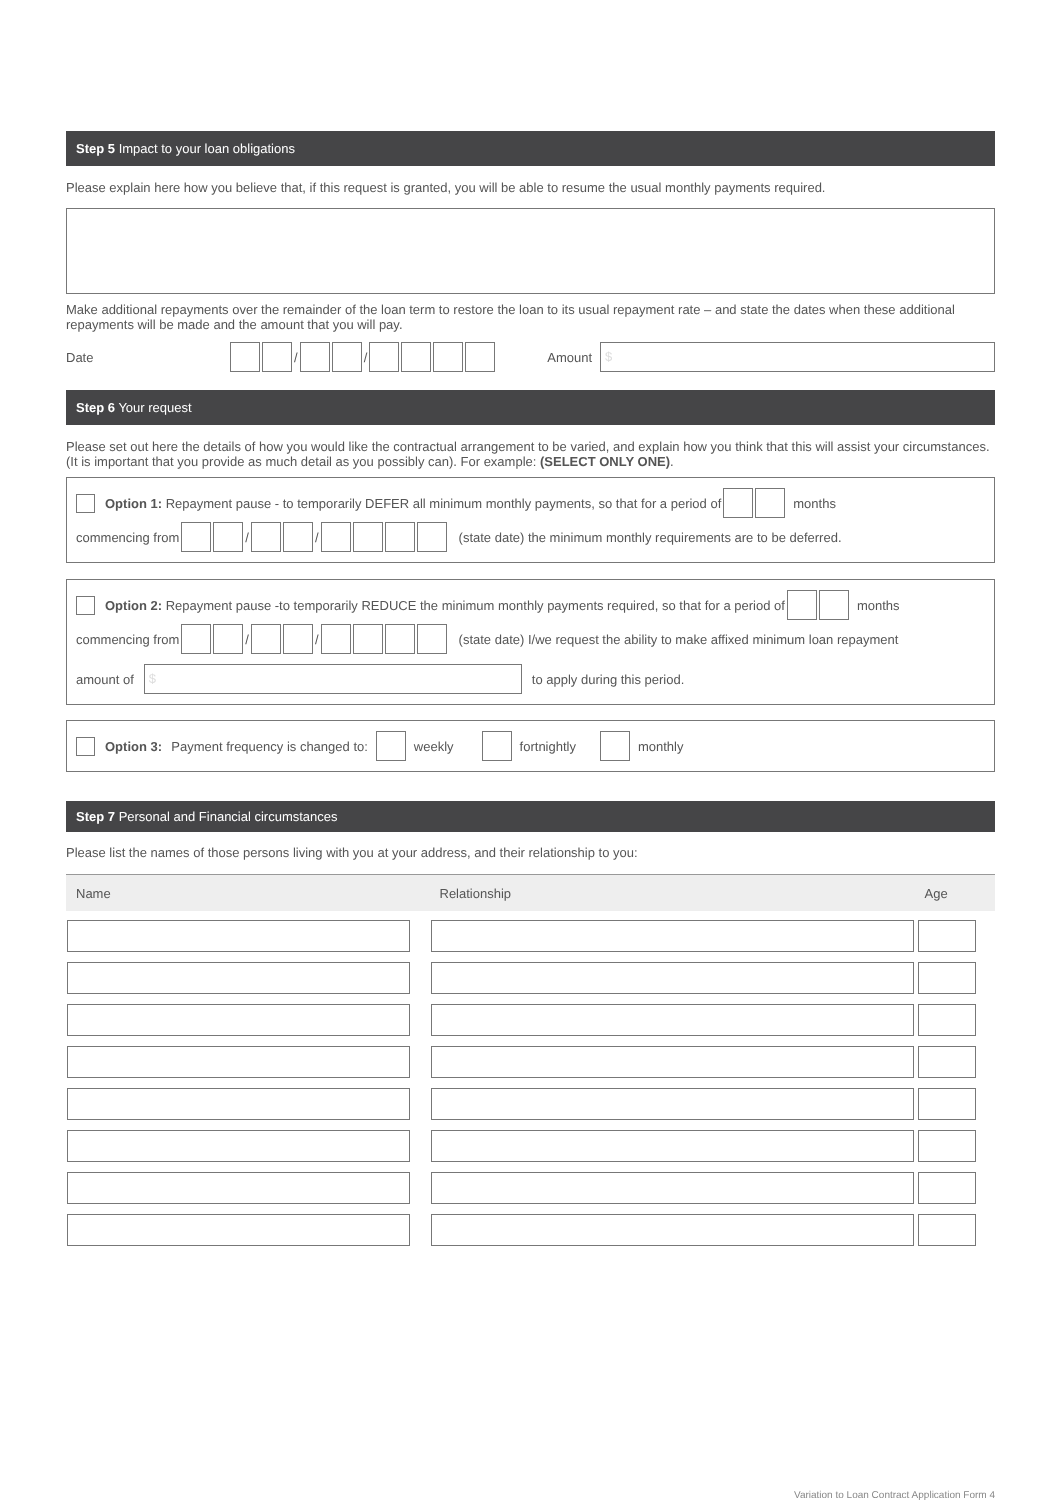Step 5 Impact to your loan obligations
Please explain here how you believe that, if this request is granted, you will be able to resume the usual monthly payments required.
Make additional repayments over the remainder of the loan term to restore the loan to its usual repayment rate – and state the dates when these additional repayments will be made and the amount that you will pay.
Date / / Amount
$
Step 6 Your request
Please set out here the details of how you would like the contractual arrangement to be varied, and explain how you think that this will assist your circumstances. (It is important that you provide as much detail as you possibly can). For example: (SELECT ONLY ONE).
Option 1: Repayment pause - to temporarily DEFER all minimum monthly payments, so that for a period of months
commencing from / / (state date) the minimum monthly requirements are to be deferred.
Option 2: Repayment pause -to temporarily REDUCE the minimum monthly payments required, so that for a period of months
commencing from / / (state date) I/we request the ability to make affixed minimum loan repayment
amount of
$
to apply during this period.
Option 3: Payment frequency is changed to: weekly fortnightly monthly
Step 7 Personal and Financial circumstances
Please list the names of those persons living with you at your address, and their relationship to you:
| Name | Relationship | Age |
| --- | --- | --- |
Variation to Loan Contract Application Form 4